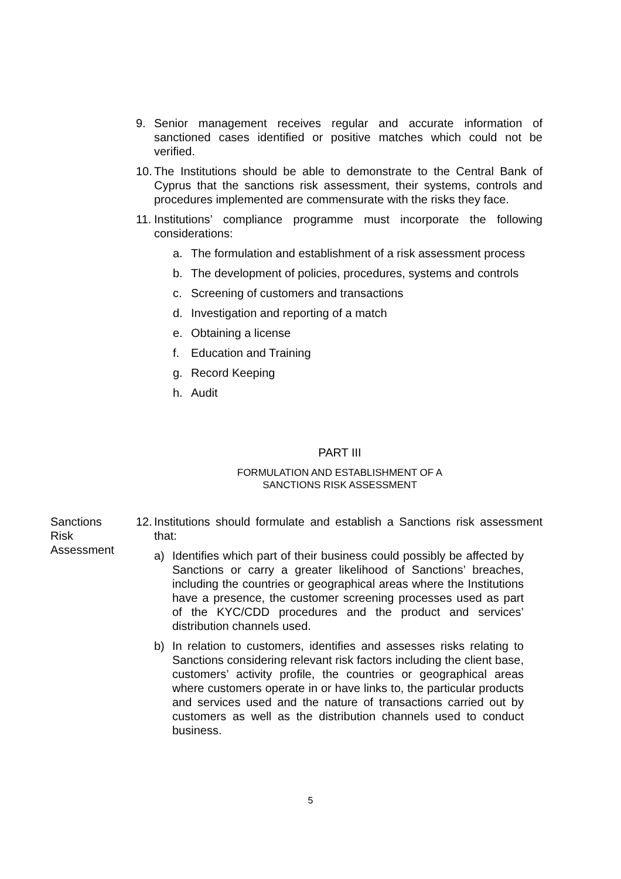9. Senior management receives regular and accurate information of sanctioned cases identified or positive matches which could not be verified.
10. The Institutions should be able to demonstrate to the Central Bank of Cyprus that the sanctions risk assessment, their systems, controls and procedures implemented are commensurate with the risks they face.
11. Institutions’ compliance programme must incorporate the following considerations:
a. The formulation and establishment of a risk assessment process
b. The development of policies, procedures, systems and controls
c. Screening of customers and transactions
d. Investigation and reporting of a match
e. Obtaining a license
f. Education and Training
g. Record Keeping
h. Audit
PART III
FORMULATION AND ESTABLISHMENT OF A
SANCTIONS RISK ASSESSMENT
Sanctions Risk Assessment
12. Institutions should formulate and establish a Sanctions risk assessment that:
a) Identifies which part of their business could possibly be affected by Sanctions or carry a greater likelihood of Sanctions’ breaches, including the countries or geographical areas where the Institutions have a presence, the customer screening processes used as part of the KYC/CDD procedures and the product and services’ distribution channels used.
b) In relation to customers, identifies and assesses risks relating to Sanctions considering relevant risk factors including the client base, customers’ activity profile, the countries or geographical areas where customers operate in or have links to, the particular products and services used and the nature of transactions carried out by customers as well as the distribution channels used to conduct business.
5